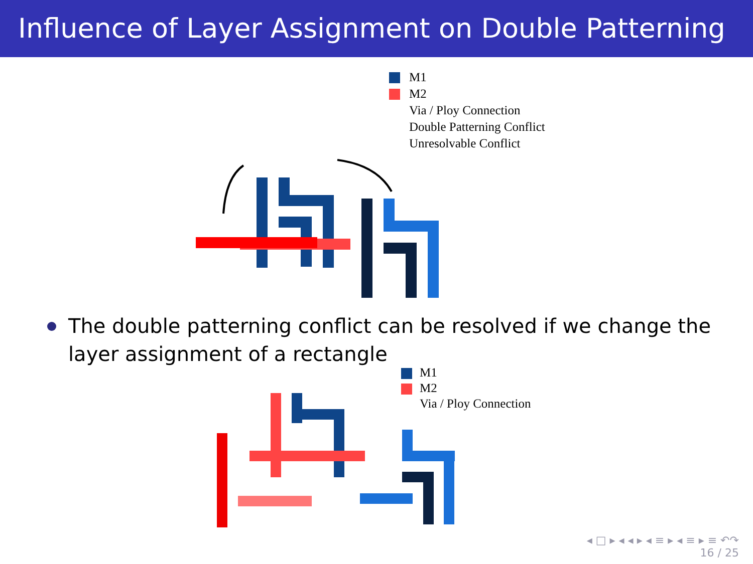Influence of Layer Assignment on Double Patterning
M1
M2
Via / Ploy Connection
Double Patterning Conflict
Unresolvable Conflict
The double patterning conflict can be resolved if we change the layer assignment of a rectangle
M1
M2
Via / Ploy Connection
◂ □ ▸ ◂ ◂ ▸ ◂ ≡ ▸ ◂ ≡ ▸ ≡ ↶↷
16 / 25